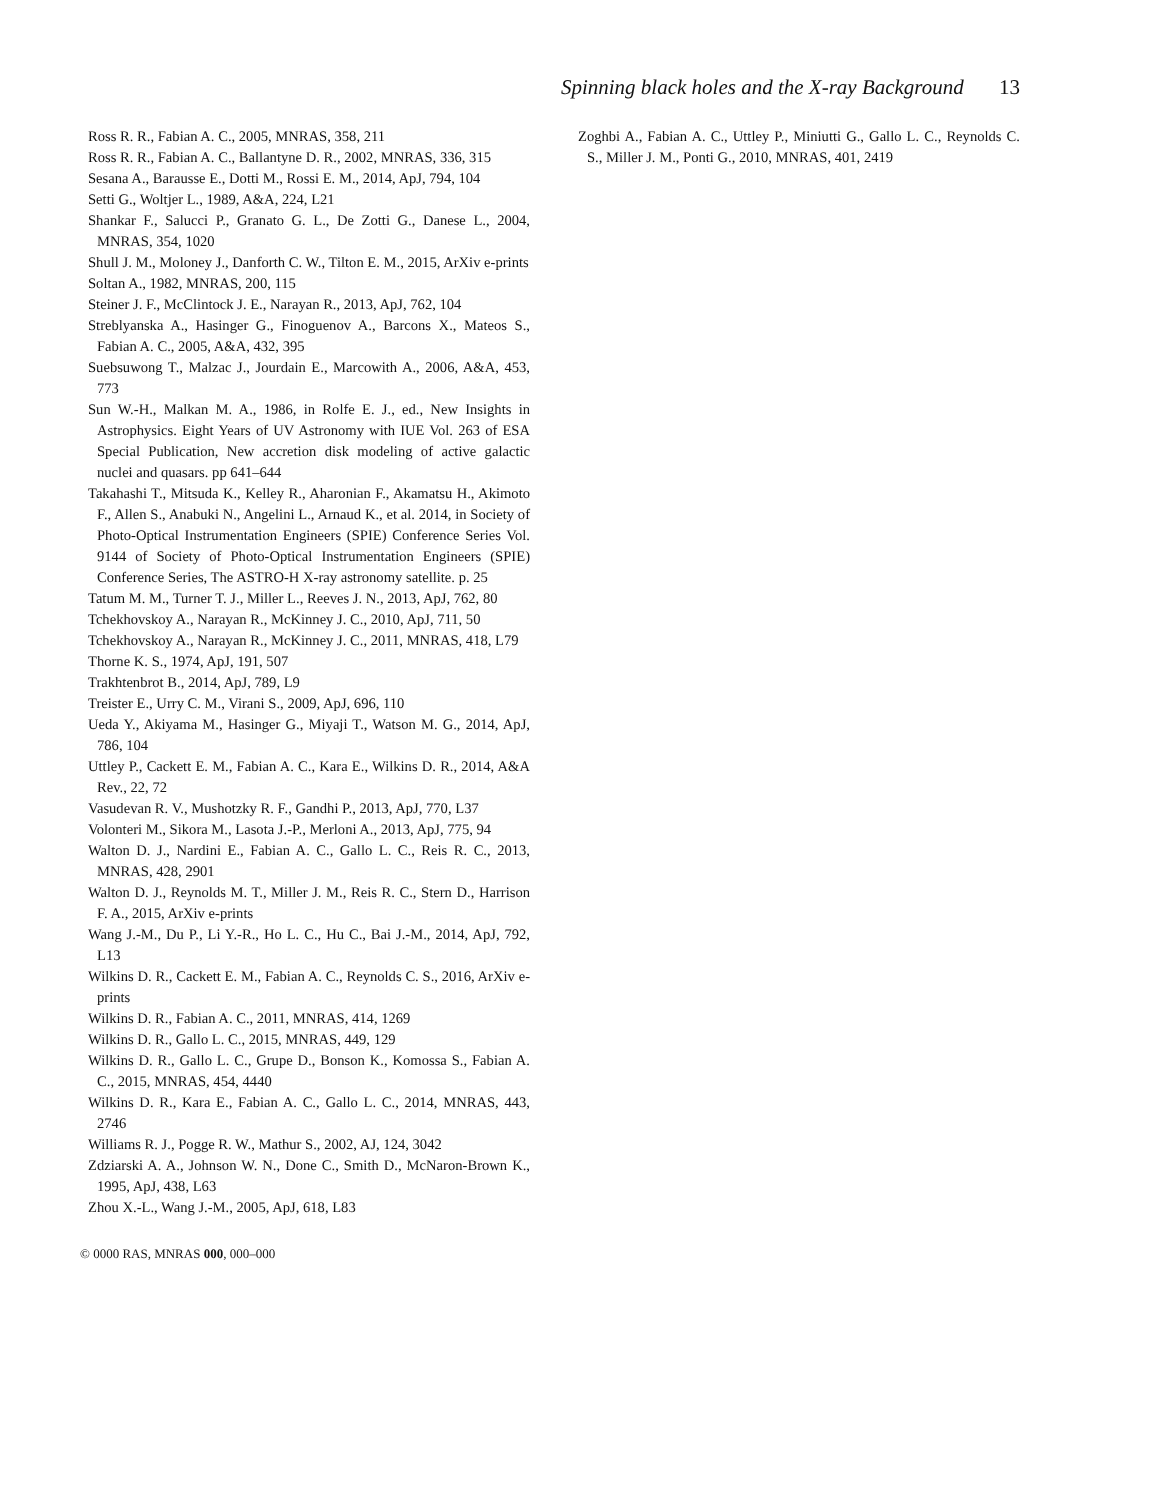Spinning black holes and the X-ray Background 13
Ross R. R., Fabian A. C., 2005, MNRAS, 358, 211
Ross R. R., Fabian A. C., Ballantyne D. R., 2002, MNRAS, 336, 315
Sesana A., Barausse E., Dotti M., Rossi E. M., 2014, ApJ, 794, 104
Setti G., Woltjer L., 1989, A&A, 224, L21
Shankar F., Salucci P., Granato G. L., De Zotti G., Danese L., 2004, MNRAS, 354, 1020
Shull J. M., Moloney J., Danforth C. W., Tilton E. M., 2015, ArXiv e-prints
Soltan A., 1982, MNRAS, 200, 115
Steiner J. F., McClintock J. E., Narayan R., 2013, ApJ, 762, 104
Streblyanska A., Hasinger G., Finoguenov A., Barcons X., Mateos S., Fabian A. C., 2005, A&A, 432, 395
Suebsuwong T., Malzac J., Jourdain E., Marcowith A., 2006, A&A, 453, 773
Sun W.-H., Malkan M. A., 1986, in Rolfe E. J., ed., New Insights in Astrophysics. Eight Years of UV Astronomy with IUE Vol. 263 of ESA Special Publication, New accretion disk modeling of active galactic nuclei and quasars. pp 641–644
Takahashi T., Mitsuda K., Kelley R., Aharonian F., Akamatsu H., Akimoto F., Allen S., Anabuki N., Angelini L., Arnaud K., et al. 2014, in Society of Photo-Optical Instrumentation Engineers (SPIE) Conference Series Vol. 9144 of Society of Photo-Optical Instrumentation Engineers (SPIE) Conference Series, The ASTRO-H X-ray astronomy satellite. p. 25
Tatum M. M., Turner T. J., Miller L., Reeves J. N., 2013, ApJ, 762, 80
Tchekhovskoy A., Narayan R., McKinney J. C., 2010, ApJ, 711, 50
Tchekhovskoy A., Narayan R., McKinney J. C., 2011, MNRAS, 418, L79
Thorne K. S., 1974, ApJ, 191, 507
Trakhtenbrot B., 2014, ApJ, 789, L9
Treister E., Urry C. M., Virani S., 2009, ApJ, 696, 110
Ueda Y., Akiyama M., Hasinger G., Miyaji T., Watson M. G., 2014, ApJ, 786, 104
Uttley P., Cackett E. M., Fabian A. C., Kara E., Wilkins D. R., 2014, A&A Rev., 22, 72
Vasudevan R. V., Mushotzky R. F., Gandhi P., 2013, ApJ, 770, L37
Volonteri M., Sikora M., Lasota J.-P., Merloni A., 2013, ApJ, 775, 94
Walton D. J., Nardini E., Fabian A. C., Gallo L. C., Reis R. C., 2013, MNRAS, 428, 2901
Walton D. J., Reynolds M. T., Miller J. M., Reis R. C., Stern D., Harrison F. A., 2015, ArXiv e-prints
Wang J.-M., Du P., Li Y.-R., Ho L. C., Hu C., Bai J.-M., 2014, ApJ, 792, L13
Wilkins D. R., Cackett E. M., Fabian A. C., Reynolds C. S., 2016, ArXiv e-prints
Wilkins D. R., Fabian A. C., 2011, MNRAS, 414, 1269
Wilkins D. R., Gallo L. C., 2015, MNRAS, 449, 129
Wilkins D. R., Gallo L. C., Grupe D., Bonson K., Komossa S., Fabian A. C., 2015, MNRAS, 454, 4440
Wilkins D. R., Kara E., Fabian A. C., Gallo L. C., 2014, MNRAS, 443, 2746
Williams R. J., Pogge R. W., Mathur S., 2002, AJ, 124, 3042
Zdziarski A. A., Johnson W. N., Done C., Smith D., McNaron-Brown K., 1995, ApJ, 438, L63
Zhou X.-L., Wang J.-M., 2005, ApJ, 618, L83
Zoghbi A., Fabian A. C., Uttley P., Miniutti G., Gallo L. C., Reynolds C. S., Miller J. M., Ponti G., 2010, MNRAS, 401, 2419
© 0000 RAS, MNRAS 000, 000–000